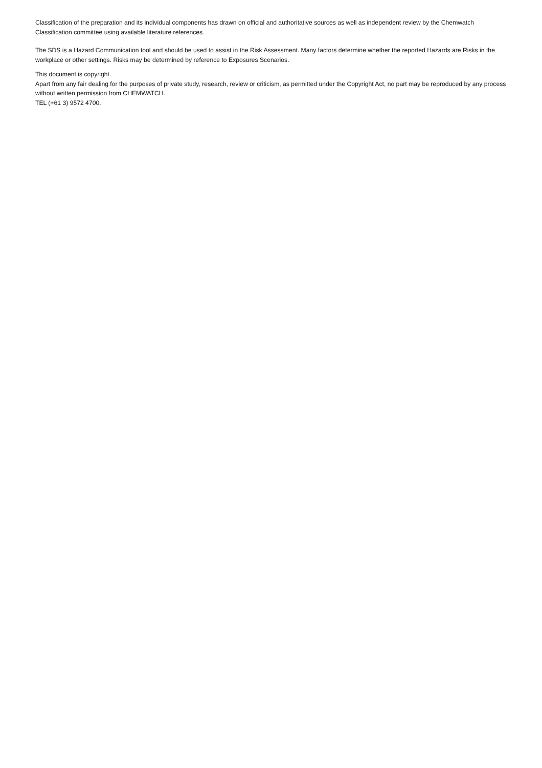Classification of the preparation and its individual components has drawn on official and authoritative sources as well as independent review by the Chemwatch Classification committee using available literature references.
The SDS is a Hazard Communication tool and should be used to assist in the Risk Assessment. Many factors determine whether the reported Hazards are Risks in the workplace or other settings. Risks may be determined by reference to Exposures Scenarios.
This document is copyright.
Apart from any fair dealing for the purposes of private study, research, review or criticism, as permitted under the Copyright Act, no part may be reproduced by any process without written permission from CHEMWATCH.
TEL (+61 3) 9572 4700.